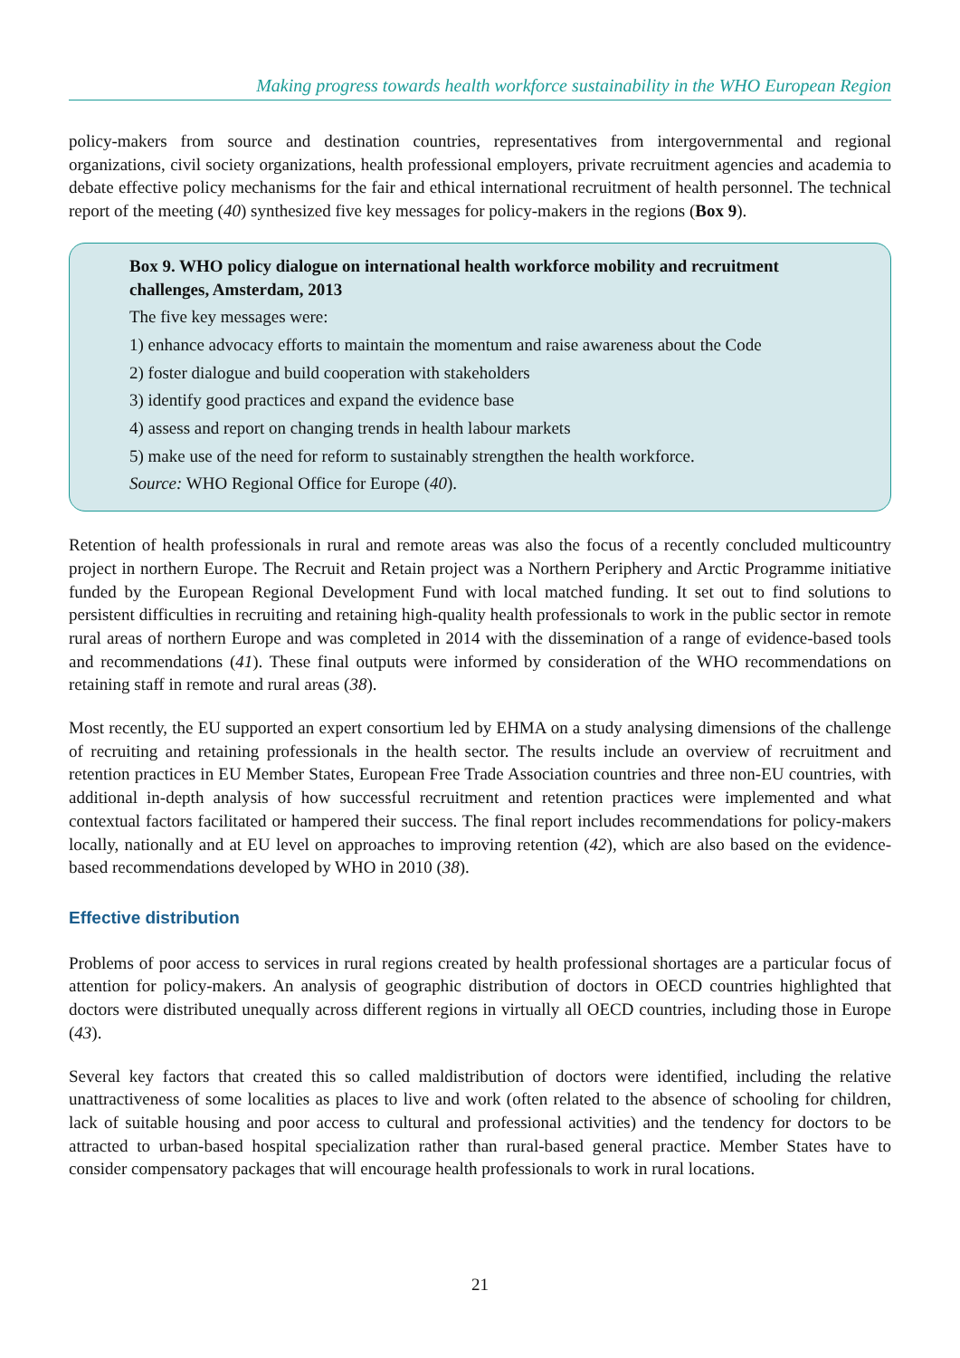Making progress towards health workforce sustainability in the WHO European Region
policy-makers from source and destination countries, representatives from intergovernmental and regional organizations, civil society organizations, health professional employers, private recruitment agencies and academia to debate effective policy mechanisms for the fair and ethical international recruitment of health personnel. The technical report of the meeting (40) synthesized five key messages for policy-makers in the regions (Box 9).
Box 9. WHO policy dialogue on international health workforce mobility and recruitment challenges, Amsterdam, 2013
The five key messages were:
1) enhance advocacy efforts to maintain the momentum and raise awareness about the Code
2) foster dialogue and build cooperation with stakeholders
3) identify good practices and expand the evidence base
4) assess and report on changing trends in health labour markets
5) make use of the need for reform to sustainably strengthen the health workforce.
Source: WHO Regional Office for Europe (40).
Retention of health professionals in rural and remote areas was also the focus of a recently concluded multicountry project in northern Europe. The Recruit and Retain project was a Northern Periphery and Arctic Programme initiative funded by the European Regional Development Fund with local matched funding. It set out to find solutions to persistent difficulties in recruiting and retaining high-quality health professionals to work in the public sector in remote rural areas of northern Europe and was completed in 2014 with the dissemination of a range of evidence-based tools and recommendations (41). These final outputs were informed by consideration of the WHO recommendations on retaining staff in remote and rural areas (38).
Most recently, the EU supported an expert consortium led by EHMA on a study analysing dimensions of the challenge of recruiting and retaining professionals in the health sector. The results include an overview of recruitment and retention practices in EU Member States, European Free Trade Association countries and three non-EU countries, with additional in-depth analysis of how successful recruitment and retention practices were implemented and what contextual factors facilitated or hampered their success. The final report includes recommendations for policy-makers locally, nationally and at EU level on approaches to improving retention (42), which are also based on the evidence-based recommendations developed by WHO in 2010 (38).
Effective distribution
Problems of poor access to services in rural regions created by health professional shortages are a particular focus of attention for policy-makers. An analysis of geographic distribution of doctors in OECD countries highlighted that doctors were distributed unequally across different regions in virtually all OECD countries, including those in Europe (43).
Several key factors that created this so called maldistribution of doctors were identified, including the relative unattractiveness of some localities as places to live and work (often related to the absence of schooling for children, lack of suitable housing and poor access to cultural and professional activities) and the tendency for doctors to be attracted to urban-based hospital specialization rather than rural-based general practice. Member States have to consider compensatory packages that will encourage health professionals to work in rural locations.
21